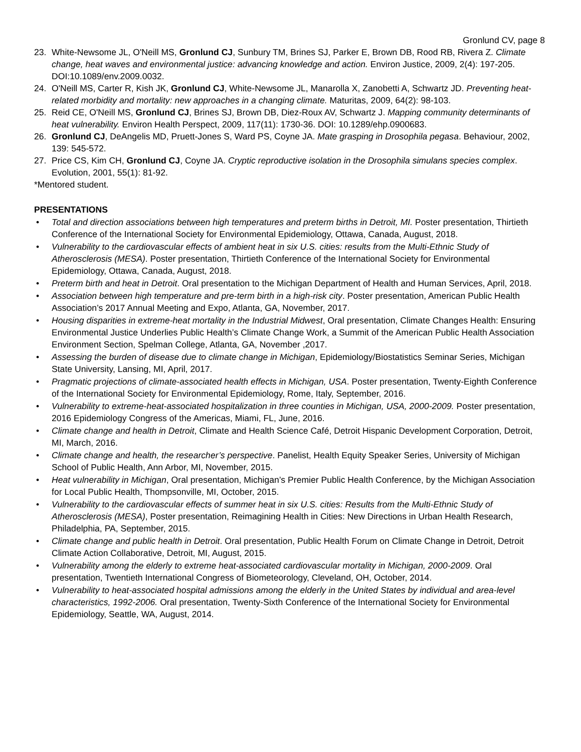Gronlund CV, page 8
23. White-Newsome JL, O'Neill MS, Gronlund CJ, Sunbury TM, Brines SJ, Parker E, Brown DB, Rood RB, Rivera Z. Climate change, heat waves and environmental justice: advancing knowledge and action. Environ Justice, 2009, 2(4): 197-205. DOI:10.1089/env.2009.0032.
24. O'Neill MS, Carter R, Kish JK, Gronlund CJ, White-Newsome JL, Manarolla X, Zanobetti A, Schwartz JD. Preventing heat-related morbidity and mortality: new approaches in a changing climate. Maturitas, 2009, 64(2): 98-103.
25. Reid CE, O'Neill MS, Gronlund CJ, Brines SJ, Brown DB, Diez-Roux AV, Schwartz J. Mapping community determinants of heat vulnerability. Environ Health Perspect, 2009, 117(11): 1730-36. DOI: 10.1289/ehp.0900683.
26. Gronlund CJ, DeAngelis MD, Pruett-Jones S, Ward PS, Coyne JA. Mate grasping in Drosophila pegasa. Behaviour, 2002, 139: 545-572.
27. Price CS, Kim CH, Gronlund CJ, Coyne JA. Cryptic reproductive isolation in the Drosophila simulans species complex. Evolution, 2001, 55(1): 81-92.
*Mentored student.
PRESENTATIONS
• Total and direction associations between high temperatures and preterm births in Detroit, MI. Poster presentation, Thirtieth Conference of the International Society for Environmental Epidemiology, Ottawa, Canada, August, 2018.
• Vulnerability to the cardiovascular effects of ambient heat in six U.S. cities: results from the Multi-Ethnic Study of Atherosclerosis (MESA). Poster presentation, Thirtieth Conference of the International Society for Environmental Epidemiology, Ottawa, Canada, August, 2018.
• Preterm birth and heat in Detroit. Oral presentation to the Michigan Department of Health and Human Services, April, 2018.
• Association between high temperature and pre-term birth in a high-risk city. Poster presentation, American Public Health Association’s 2017 Annual Meeting and Expo, Atlanta, GA, November, 2017.
• Housing disparities in extreme-heat mortality in the Industrial Midwest, Oral presentation, Climate Changes Health: Ensuring Environmental Justice Underlies Public Health’s Climate Change Work, a Summit of the American Public Health Association Environment Section, Spelman College, Atlanta, GA, November ,2017.
• Assessing the burden of disease due to climate change in Michigan, Epidemiology/Biostatistics Seminar Series, Michigan State University, Lansing, MI, April, 2017.
• Pragmatic projections of climate-associated health effects in Michigan, USA. Poster presentation, Twenty-Eighth Conference of the International Society for Environmental Epidemiology, Rome, Italy, September, 2016.
• Vulnerability to extreme-heat-associated hospitalization in three counties in Michigan, USA, 2000-2009. Poster presentation, 2016 Epidemiology Congress of the Americas, Miami, FL, June, 2016.
• Climate change and health in Detroit, Climate and Health Science Café, Detroit Hispanic Development Corporation, Detroit, MI, March, 2016.
• Climate change and health, the researcher’s perspective. Panelist, Health Equity Speaker Series, University of Michigan School of Public Health, Ann Arbor, MI, November, 2015.
• Heat vulnerability in Michigan, Oral presentation, Michigan’s Premier Public Health Conference, by the Michigan Association for Local Public Health, Thompsonville, MI, October, 2015.
• Vulnerability to the cardiovascular effects of summer heat in six U.S. cities: Results from the Multi-Ethnic Study of Atherosclerosis (MESA), Poster presentation, Reimagining Health in Cities: New Directions in Urban Health Research, Philadelphia, PA, September, 2015.
• Climate change and public health in Detroit. Oral presentation, Public Health Forum on Climate Change in Detroit, Detroit Climate Action Collaborative, Detroit, MI, August, 2015.
• Vulnerability among the elderly to extreme heat-associated cardiovascular mortality in Michigan, 2000-2009. Oral presentation, Twentieth International Congress of Biometeorology, Cleveland, OH, October, 2014.
• Vulnerability to heat-associated hospital admissions among the elderly in the United States by individual and area-level characteristics, 1992-2006. Oral presentation, Twenty-Sixth Conference of the International Society for Environmental Epidemiology, Seattle, WA, August, 2014.